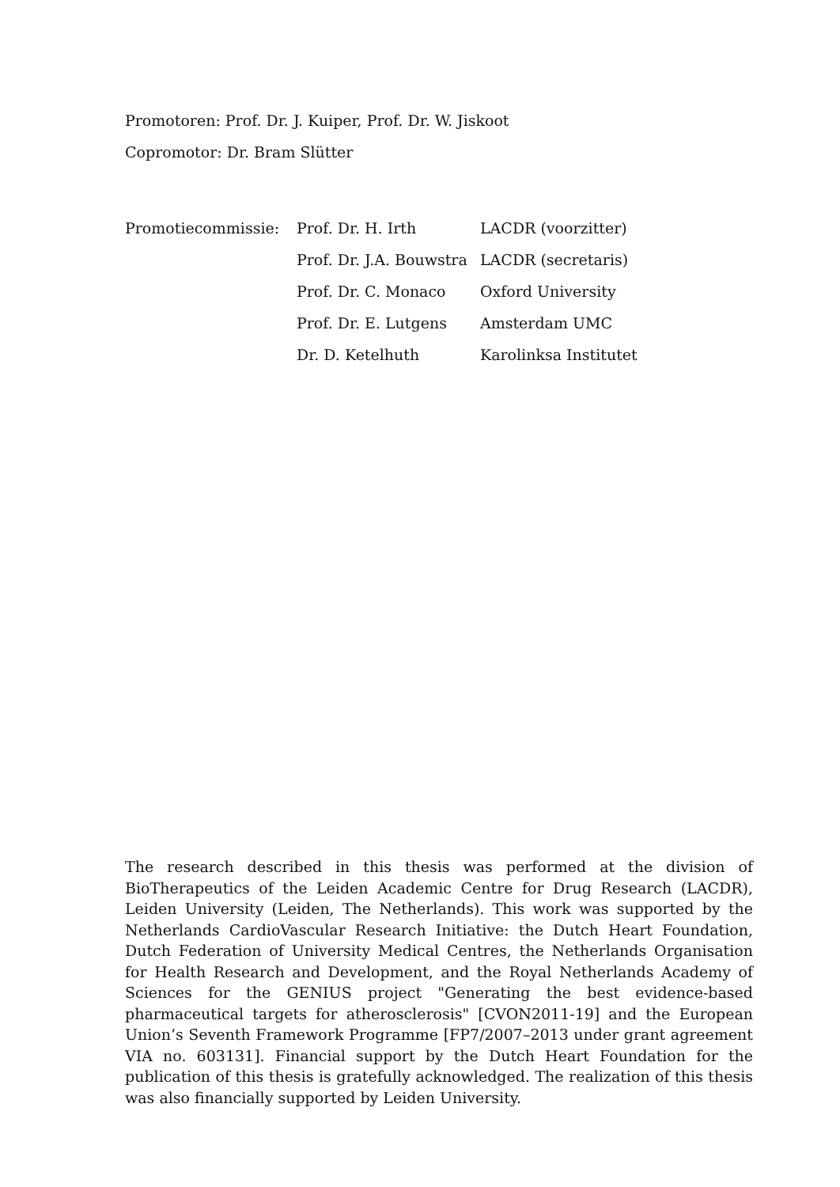Promotoren: Prof. Dr. J. Kuiper, Prof. Dr. W. Jiskoot
Copromotor: Dr. Bram Slütter
| Promotiecommissie: | Prof. Dr. H. Irth | LACDR (voorzitter) |
| | Prof. Dr. J.A. Bouwstra | LACDR (secretaris) |
| | Prof. Dr. C. Monaco | Oxford University |
| | Prof. Dr. E. Lutgens | Amsterdam UMC |
| | Dr. D. Ketelhuth | Karolinksa Institutet |
The research described in this thesis was performed at the division of BioTherapeutics of the Leiden Academic Centre for Drug Research (LACDR), Leiden University (Leiden, The Netherlands). This work was supported by the Netherlands CardioVascular Research Initiative: the Dutch Heart Foundation, Dutch Federation of University Medical Centres, the Netherlands Organisation for Health Research and Development, and the Royal Netherlands Academy of Sciences for the GENIUS project "Generating the best evidence-based pharmaceutical targets for atherosclerosis" [CVON2011-19] and the European Union’s Seventh Framework Programme [FP7/2007–2013 under grant agreement VIA no. 603131]. Financial support by the Dutch Heart Foundation for the publication of this thesis is gratefully acknowledged. The realization of this thesis was also financially supported by Leiden University.